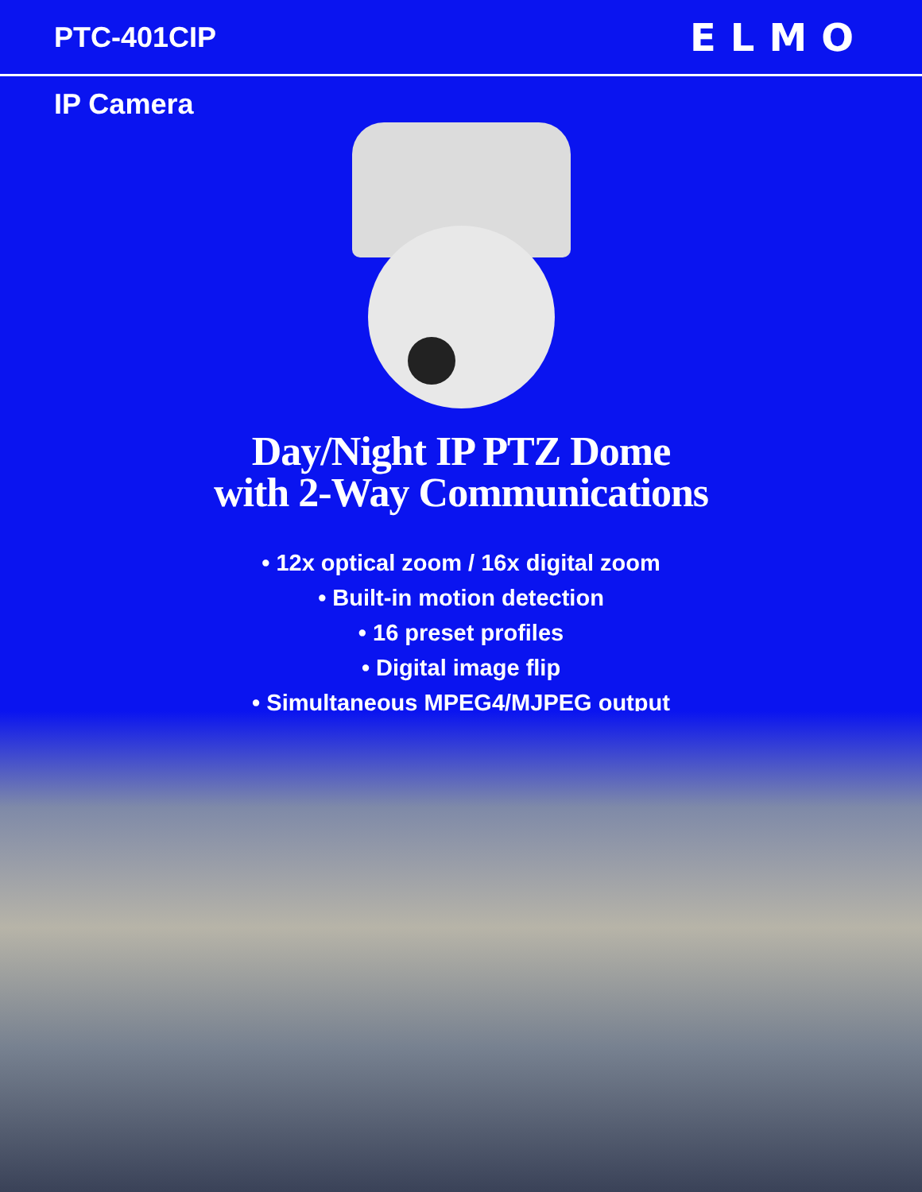PTC-401CIP
ELMO
IP Camera
Day/Night IP PTZ Dome
with 2-Way Communications
• 12x optical zoom / 16x digital zoom
• Built-in motion detection
• 16 preset profiles
• Digital image flip
• Simultaneous MPEG4/MJPEG output